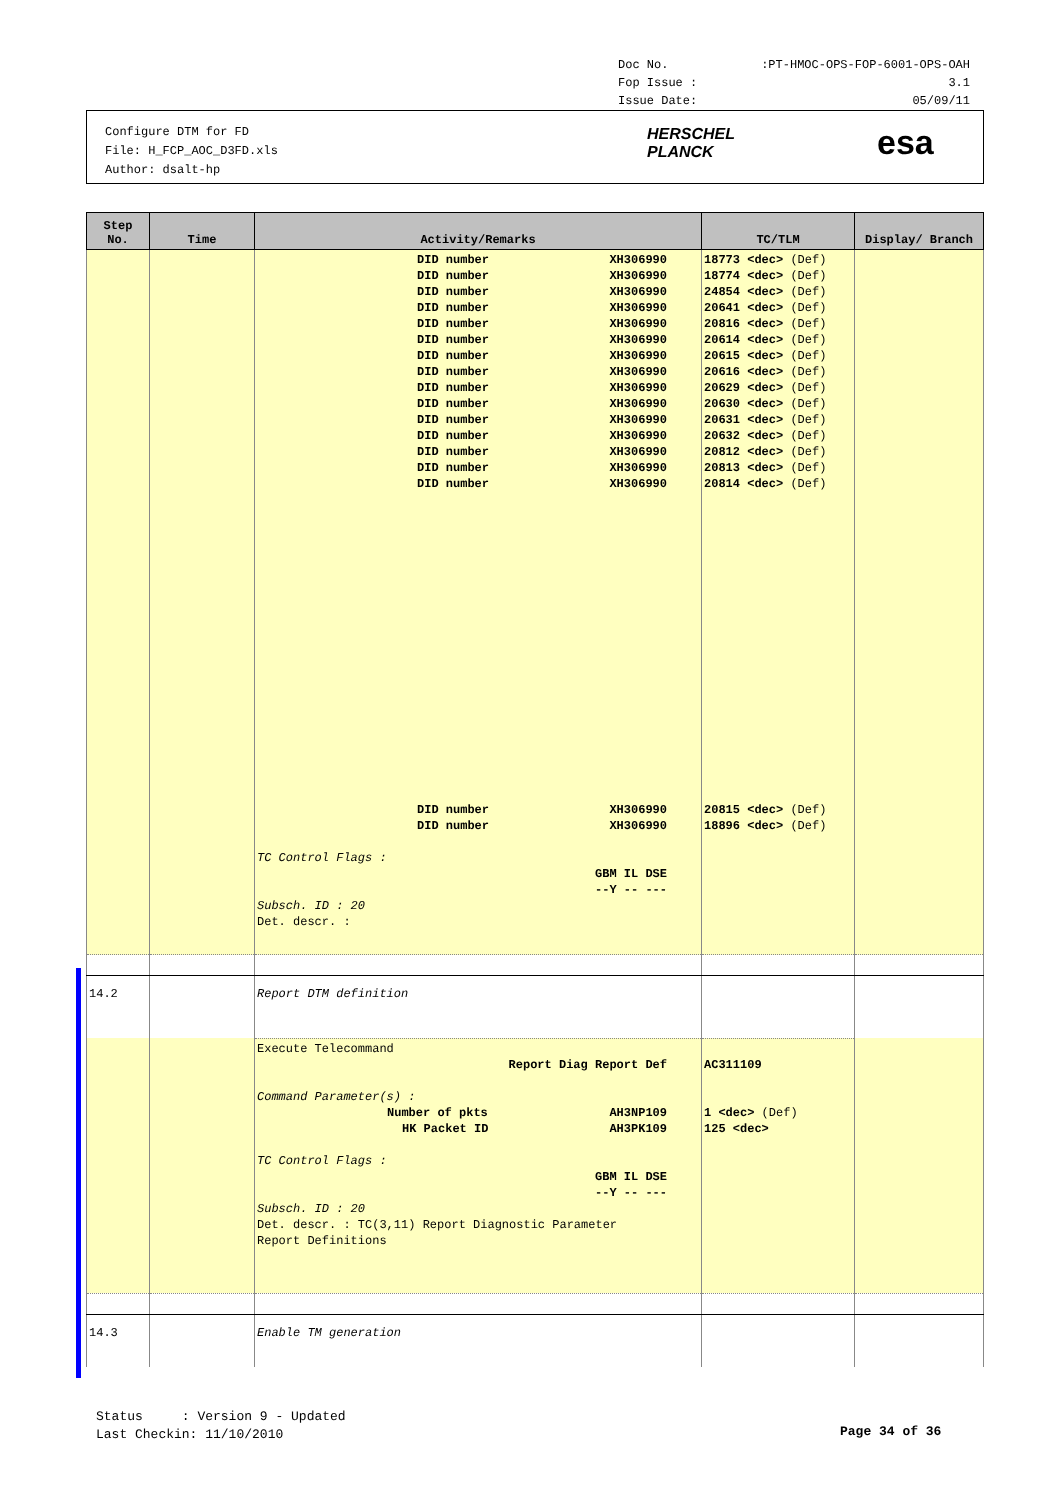Doc No.:PT-HMOC-OPS-FOP-6001-OPS-OAH
Fop Issue : 3.1
Issue Date: 05/09/11
Configure DTM for FD
File: H_FCP_AOC_D3FD.xls
Author: dsalt-hp
HERSCHEL
PLANCK
esa
| Step No. | Time | Activity/Remarks | TC/TLM | Display/ Branch |
| --- | --- | --- | --- | --- |
| | | DID number XH306990 DID number XH306990 DID number XH306990 DID number XH306990 DID number XH306990 DID number XH306990 DID number XH306990 DID number XH306990 DID number XH306990 DID number XH306990 DID number XH306990 DID number XH306990 DID number XH306990 DID number XH306990 DID number XH306990 DID number XH306990 DID number XH306990 TC Control Flags : GBM IL DSE --Y -- --- Subsch. ID : 20 Det. descr. : | 18773 <dec> (Def) 18774 <dec> (Def) 24854 <dec> (Def) 20641 <dec> (Def) 20816 <dec> (Def) 20614 <dec> (Def) 20615 <dec> (Def) 20616 <dec> (Def) 20629 <dec> (Def) 20630 <dec> (Def) 20631 <dec> (Def) 20632 <dec> (Def) 20812 <dec> (Def) 20813 <dec> (Def) 20814 <dec> (Def) 20815 <dec> (Def) 18896 <dec> (Def) | |
| 14.2 | | Report DTM definition | | |
| | | Execute Telecommand Report Diag Report Def Command Parameter(s) : Number of pkts AH3NP109 HK Packet ID AH3PK109 TC Control Flags : GBM IL DSE --Y -- --- Subsch. ID : 20 Det. descr. : TC(3,11) Report Diagnostic Parameter Report Definitions | AC311109 1 <dec> (Def) 125 <dec> | |
| 14.3 | | Enable TM generation | | |
Status : Version 9 - Updated
Last Checkin: 11/10/2010
Page 34 of 36